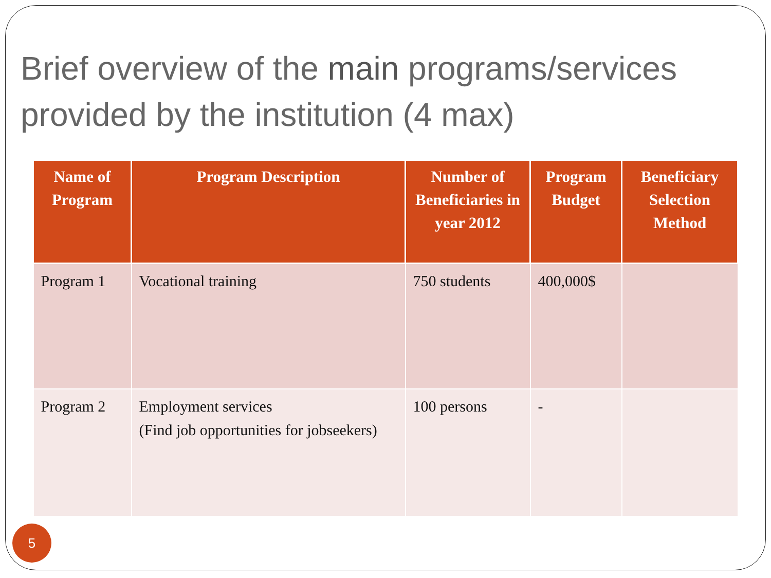Brief overview of the main programs/services provided by the institution (4 max)
| Name of Program | Program Description | Number of Beneficiaries in year 2012 | Program Budget | Beneficiary Selection Method |
| --- | --- | --- | --- | --- |
| Program 1 | Vocational training | 750 students | 400,000$ | |
| Program 2 | Employment services (Find job opportunities for jobseekers) | 100 persons | - | |
5